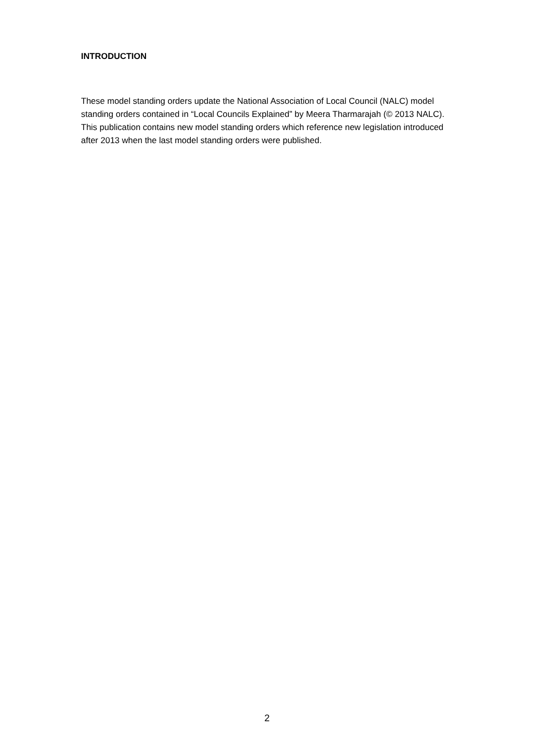INTRODUCTION
These model standing orders update the National Association of Local Council (NALC) model standing orders contained in “Local Councils Explained” by Meera Tharmarajah (© 2013 NALC). This publication contains new model standing orders which reference new legislation introduced after 2013 when the last model standing orders were published.
2